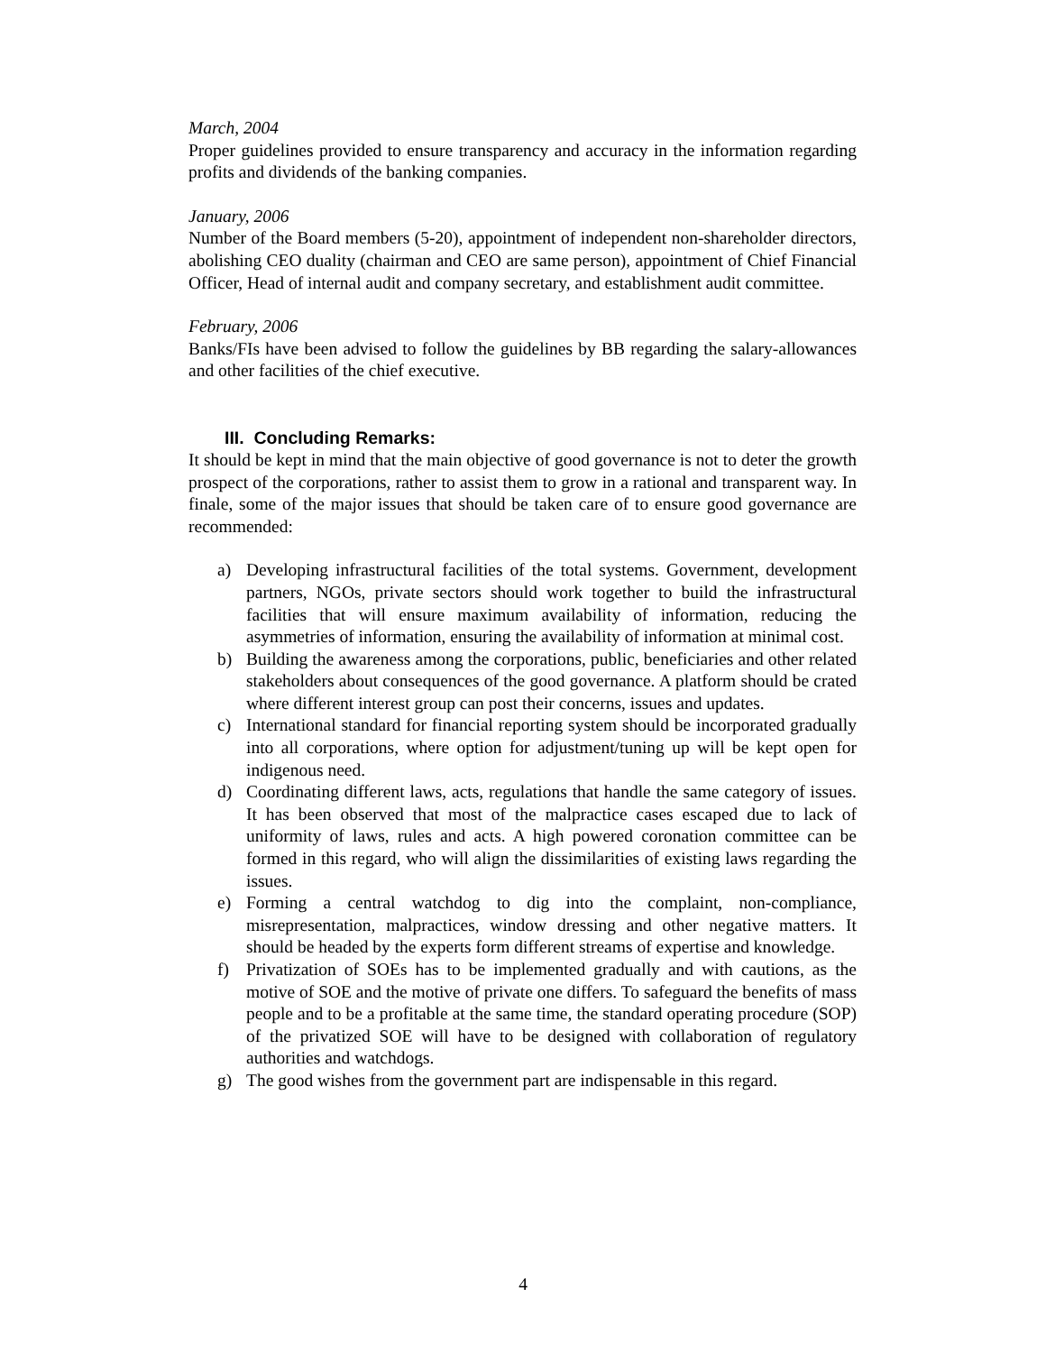March, 2004
Proper guidelines provided to ensure transparency and accuracy in the information regarding profits and dividends of the banking companies.
January, 2006
Number of the Board members (5-20), appointment of independent non-shareholder directors, abolishing CEO duality (chairman and CEO are same person), appointment of Chief Financial Officer, Head of internal audit and company secretary, and establishment audit committee.
February, 2006
Banks/FIs have been advised to follow the guidelines by BB regarding the salary-allowances and other facilities of the chief executive.
III. Concluding Remarks:
It should be kept in mind that the main objective of good governance is not to deter the growth prospect of the corporations, rather to assist them to grow in a rational and transparent way. In finale, some of the major issues that should be taken care of to ensure good governance are recommended:
a) Developing infrastructural facilities of the total systems. Government, development partners, NGOs, private sectors should work together to build the infrastructural facilities that will ensure maximum availability of information, reducing the asymmetries of information, ensuring the availability of information at minimal cost.
b) Building the awareness among the corporations, public, beneficiaries and other related stakeholders about consequences of the good governance. A platform should be crated where different interest group can post their concerns, issues and updates.
c) International standard for financial reporting system should be incorporated gradually into all corporations, where option for adjustment/tuning up will be kept open for indigenous need.
d) Coordinating different laws, acts, regulations that handle the same category of issues. It has been observed that most of the malpractice cases escaped due to lack of uniformity of laws, rules and acts. A high powered coronation committee can be formed in this regard, who will align the dissimilarities of existing laws regarding the issues.
e) Forming a central watchdog to dig into the complaint, non-compliance, misrepresentation, malpractices, window dressing and other negative matters. It should be headed by the experts form different streams of expertise and knowledge.
f) Privatization of SOEs has to be implemented gradually and with cautions, as the motive of SOE and the motive of private one differs. To safeguard the benefits of mass people and to be a profitable at the same time, the standard operating procedure (SOP) of the privatized SOE will have to be designed with collaboration of regulatory authorities and watchdogs.
g) The good wishes from the government part are indispensable in this regard.
4